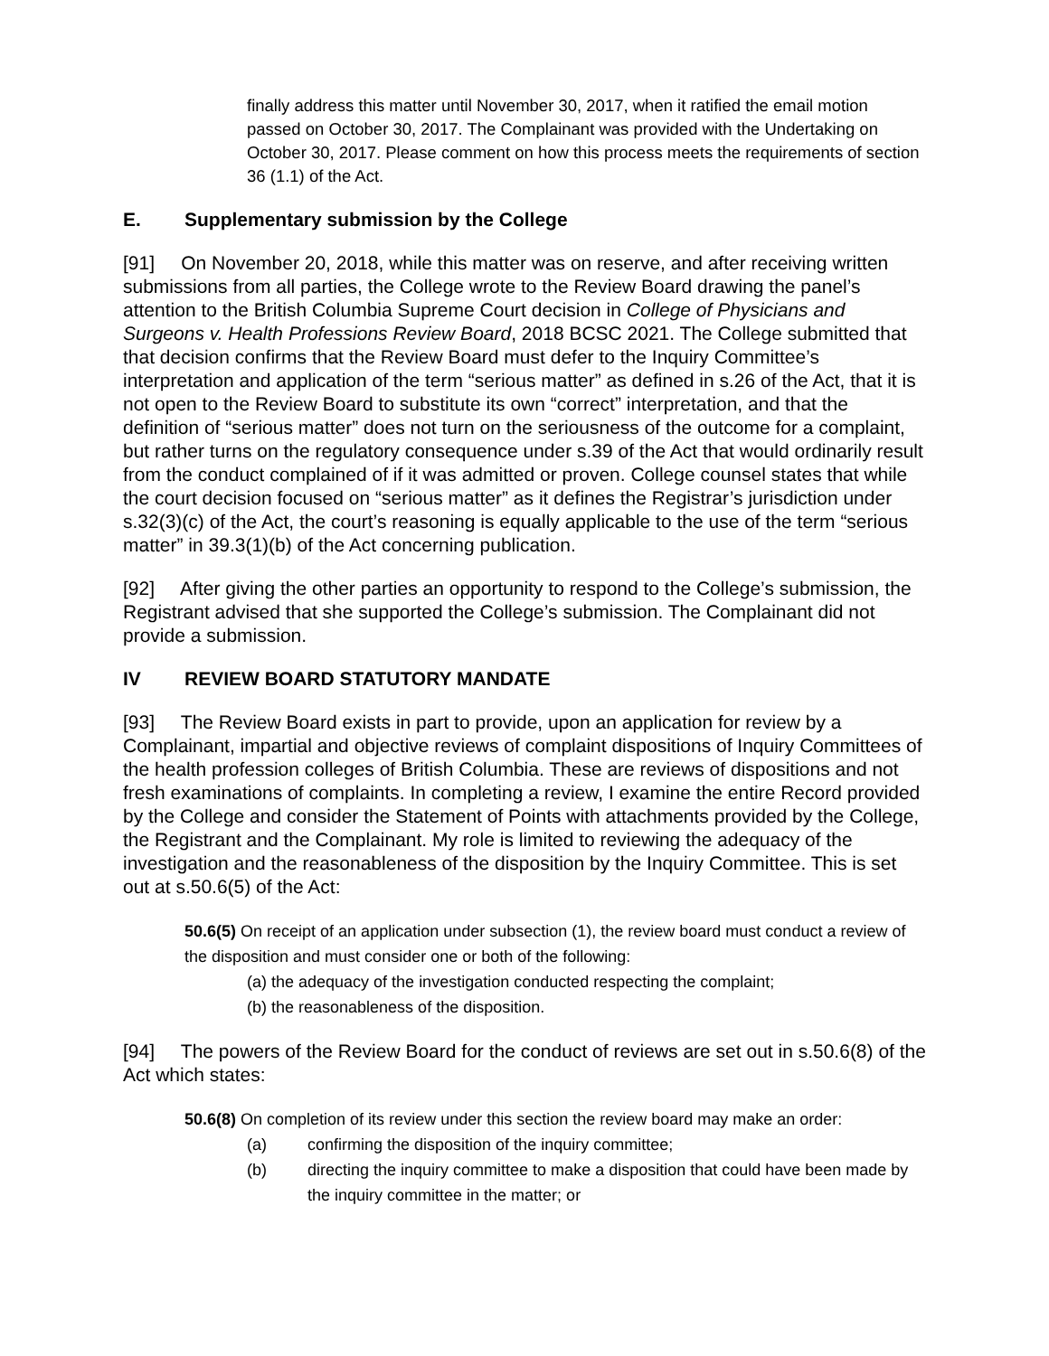finally address this matter until November 30, 2017, when it ratified the email motion passed on October 30, 2017. The Complainant was provided with the Undertaking on October 30, 2017. Please comment on how this process meets the requirements of section 36 (1.1) of the Act.
E. Supplementary submission by the College
[91] On November 20, 2018, while this matter was on reserve, and after receiving written submissions from all parties, the College wrote to the Review Board drawing the panel’s attention to the British Columbia Supreme Court decision in College of Physicians and Surgeons v. Health Professions Review Board, 2018 BCSC 2021. The College submitted that that decision confirms that the Review Board must defer to the Inquiry Committee’s interpretation and application of the term “serious matter” as defined in s.26 of the Act, that it is not open to the Review Board to substitute its own “correct” interpretation, and that the definition of “serious matter” does not turn on the seriousness of the outcome for a complaint, but rather turns on the regulatory consequence under s.39 of the Act that would ordinarily result from the conduct complained of if it was admitted or proven. College counsel states that while the court decision focused on “serious matter” as it defines the Registrar’s jurisdiction under s.32(3)(c) of the Act, the court’s reasoning is equally applicable to the use of the term “serious matter” in 39.3(1)(b) of the Act concerning publication.
[92] After giving the other parties an opportunity to respond to the College’s submission, the Registrant advised that she supported the College’s submission. The Complainant did not provide a submission.
IV REVIEW BOARD STATUTORY MANDATE
[93] The Review Board exists in part to provide, upon an application for review by a Complainant, impartial and objective reviews of complaint dispositions of Inquiry Committees of the health profession colleges of British Columbia. These are reviews of dispositions and not fresh examinations of complaints. In completing a review, I examine the entire Record provided by the College and consider the Statement of Points with attachments provided by the College, the Registrant and the Complainant. My role is limited to reviewing the adequacy of the investigation and the reasonableness of the disposition by the Inquiry Committee. This is set out at s.50.6(5) of the Act:
50.6(5) On receipt of an application under subsection (1), the review board must conduct a review of the disposition and must consider one or both of the following:
(a) the adequacy of the investigation conducted respecting the complaint;
(b) the reasonableness of the disposition.
[94] The powers of the Review Board for the conduct of reviews are set out in s.50.6(8) of the Act which states:
50.6(8) On completion of its review under this section the review board may make an order:
(a) confirming the disposition of the inquiry committee;
(b) directing the inquiry committee to make a disposition that could have been made by the inquiry committee in the matter; or